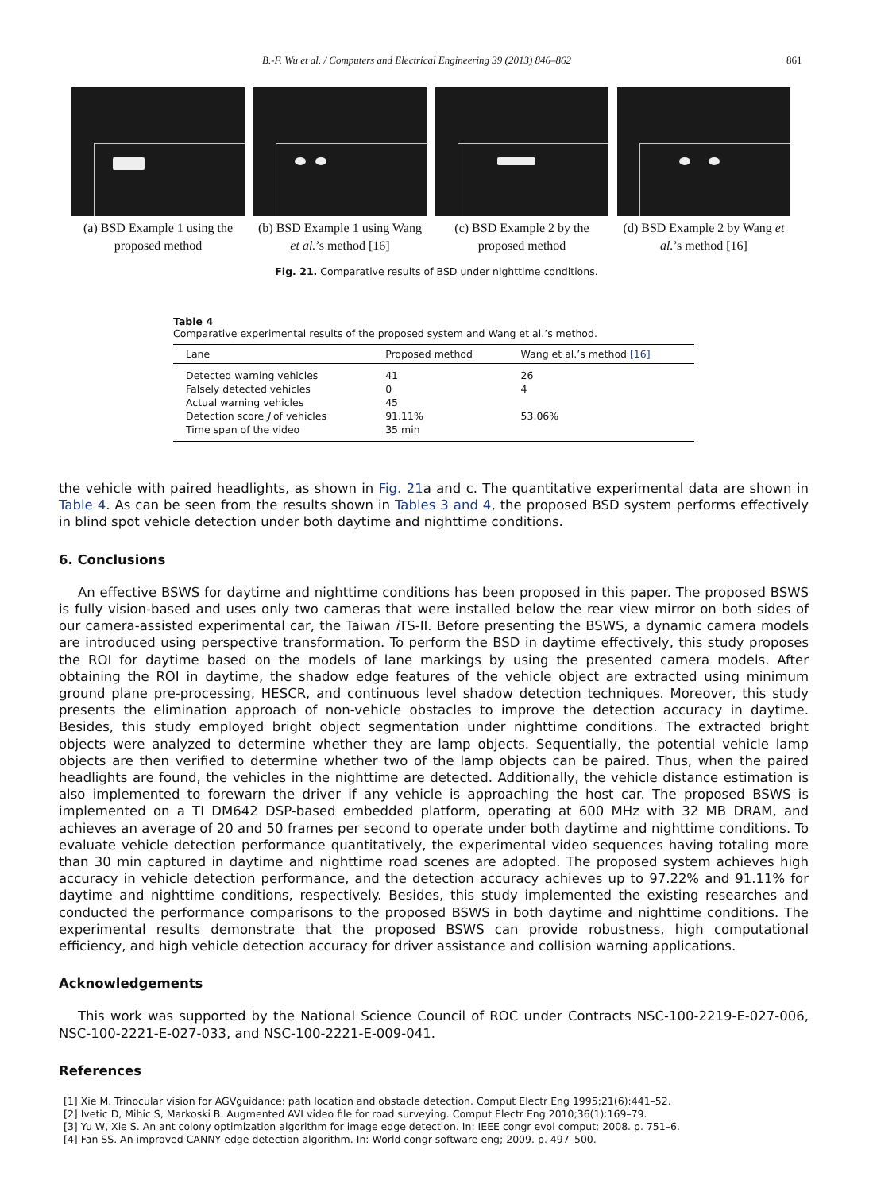B.-F. Wu et al. / Computers and Electrical Engineering 39 (2013) 846–862 861
(a) BSD Example 1 using the proposed method
(b) BSD Example 1 using Wang et al.’s method [16]
(c) BSD Example 2 by the proposed method
(d) BSD Example 2 by Wang et al.’s method [16]
Fig. 21. Comparative results of BSD under nighttime conditions.
Table 4
Comparative experimental results of the proposed system and Wang et al.’s method.
| Lane | Proposed method | Wang et al.’s method [16] |
| --- | --- | --- |
| Detected warning vehicles | 41 | 26 |
| Falsely detected vehicles | 0 | 4 |
| Actual warning vehicles | 45 | |
| Detection score J of vehicles | 91.11% | 53.06% |
| Time span of the video | 35 min | |
the vehicle with paired headlights, as shown in Fig. 21a and c. The quantitative experimental data are shown in Table 4. As can be seen from the results shown in Tables 3 and 4, the proposed BSD system performs effectively in blind spot vehicle detection under both daytime and nighttime conditions.
6. Conclusions
An effective BSWS for daytime and nighttime conditions has been proposed in this paper. The proposed BSWS is fully vision-based and uses only two cameras that were installed below the rear view mirror on both sides of our camera-assisted experimental car, the Taiwan i TS-II. Before presenting the BSWS, a dynamic camera models are introduced using perspective transformation. To perform the BSD in daytime effectively, this study proposes the ROI for daytime based on the models of lane markings by using the presented camera models. After obtaining the ROI in daytime, the shadow edge features of the vehicle object are extracted using minimum ground plane pre-processing, HESCR, and continuous level shadow detection techniques. Moreover, this study presents the elimination approach of non-vehicle obstacles to improve the detection accuracy in daytime. Besides, this study employed bright object segmentation under nighttime conditions. The extracted bright objects were analyzed to determine whether they are lamp objects. Sequentially, the potential vehicle lamp objects are then verified to determine whether two of the lamp objects can be paired. Thus, when the paired headlights are found, the vehicles in the nighttime are detected. Additionally, the vehicle distance estimation is also implemented to forewarn the driver if any vehicle is approaching the host car. The proposed BSWS is implemented on a TI DM642 DSP-based embedded platform, operating at 600 MHz with 32 MB DRAM, and achieves an average of 20 and 50 frames per second to operate under both daytime and nighttime conditions. To evaluate vehicle detection performance quantitatively, the experimental video sequences having totaling more than 30 min captured in daytime and nighttime road scenes are adopted. The proposed system achieves high accuracy in vehicle detection performance, and the detection accuracy achieves up to 97.22% and 91.11% for daytime and nighttime conditions, respectively. Besides, this study implemented the existing researches and conducted the performance comparisons to the proposed BSWS in both daytime and nighttime conditions. The experimental results demonstrate that the proposed BSWS can provide robustness, high computational efficiency, and high vehicle detection accuracy for driver assistance and collision warning applications.
Acknowledgements
This work was supported by the National Science Council of ROC under Contracts NSC-100-2219-E-027-006, NSC-100-2221-E-027-033, and NSC-100-2221-E-009-041.
References
[1] Xie M. Trinocular vision for AGVguidance: path location and obstacle detection. Comput Electr Eng 1995;21(6):441–52.
[2] Ivetic D, Mihic S, Markoski B. Augmented AVI video file for road surveying. Comput Electr Eng 2010;36(1):169–79.
[3] Yu W, Xie S. An ant colony optimization algorithm for image edge detection. In: IEEE congr evol comput; 2008. p. 751–6.
[4] Fan SS. An improved CANNY edge detection algorithm. In: World congr software eng; 2009. p. 497–500.